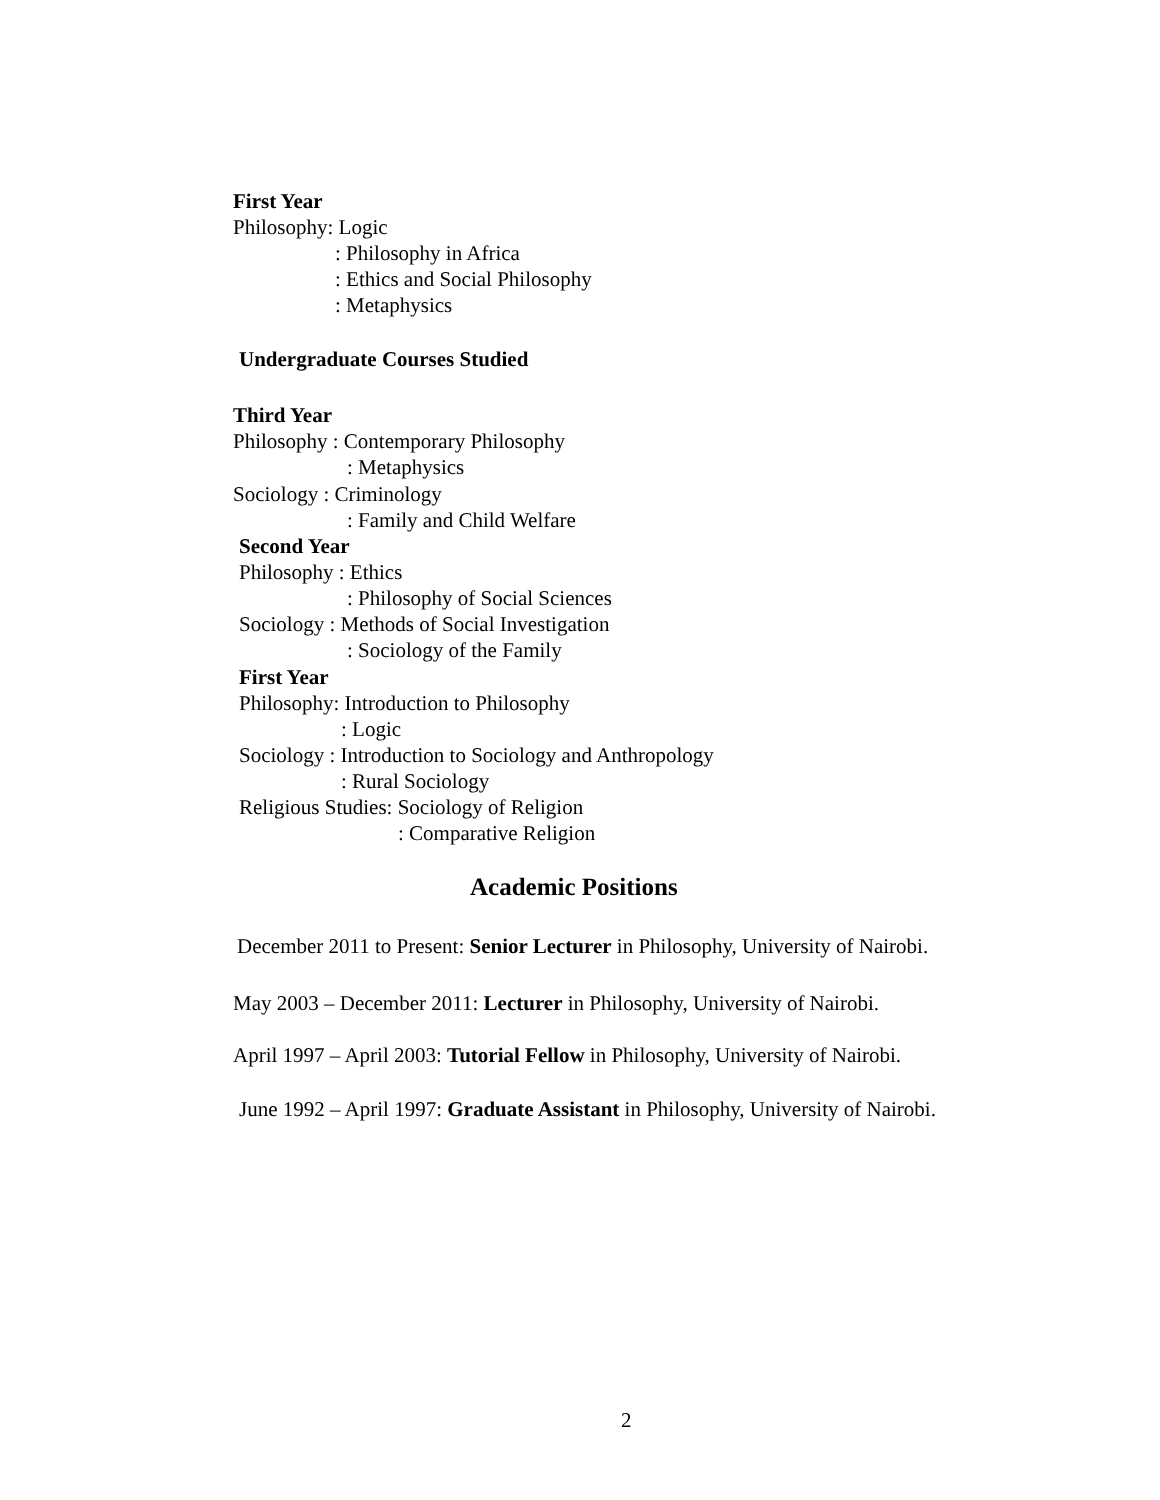First Year
Philosophy: Logic
: Philosophy in Africa
: Ethics and Social Philosophy
: Metaphysics
Undergraduate Courses Studied
Third Year
Philosophy : Contemporary Philosophy
: Metaphysics
Sociology : Criminology
: Family and Child Welfare
Second Year
Philosophy : Ethics
: Philosophy of Social Sciences
Sociology : Methods of Social Investigation
: Sociology of the Family
First Year
Philosophy: Introduction to Philosophy
: Logic
Sociology : Introduction to Sociology and Anthropology
: Rural Sociology
Religious Studies: Sociology of Religion
: Comparative Religion
Academic Positions
December 2011 to Present: Senior Lecturer in Philosophy, University of Nairobi.
May 2003 – December 2011: Lecturer in Philosophy, University of Nairobi.
April 1997 – April 2003: Tutorial Fellow in Philosophy, University of Nairobi.
June 1992 – April 1997: Graduate Assistant in Philosophy, University of Nairobi.
2